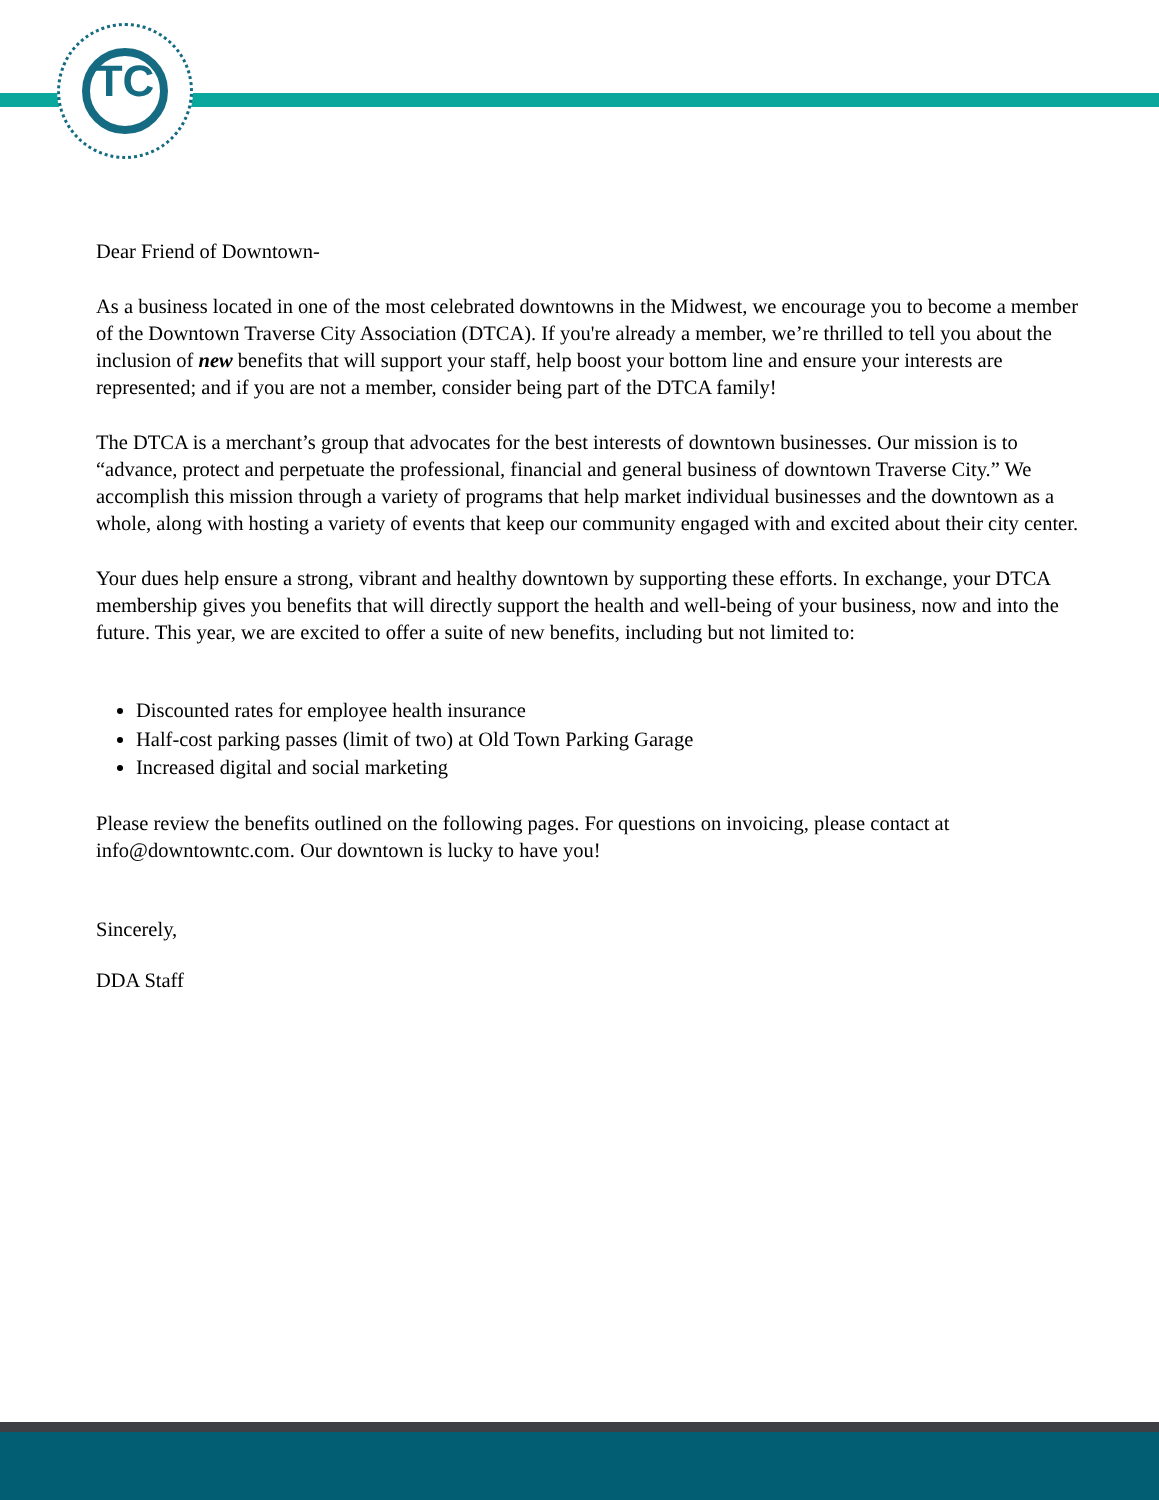TC
Dear Friend of Downtown-
As a business located in one of the most celebrated downtowns in the Midwest, we encourage you to become a member of the Downtown Traverse City Association (DTCA). If you're already a member, we’re thrilled to tell you about the inclusion of new benefits that will support your staff, help boost your bottom line and ensure your interests are represented; and if you are not a member, consider being part of the DTCA family!
The DTCA is a merchant’s group that advocates for the best interests of downtown businesses. Our mission is to “advance, protect and perpetuate the professional, financial and general business of downtown Traverse City.” We accomplish this mission through a variety of programs that help market individual businesses and the downtown as a whole, along with hosting a variety of events that keep our community engaged with and excited about their city center.
Your dues help ensure a strong, vibrant and healthy downtown by supporting these efforts. In exchange, your DTCA membership gives you benefits that will directly support the health and well-being of your business, now and into the future. This year, we are excited to offer a suite of new benefits, including but not limited to:
Discounted rates for employee health insurance
Half-cost parking passes (limit of two) at Old Town Parking Garage
Increased digital and social marketing
Please review the benefits outlined on the following pages. For questions on invoicing, please contact at info@downtowntc.com. Our downtown is lucky to have you!
Sincerely,
DDA Staff